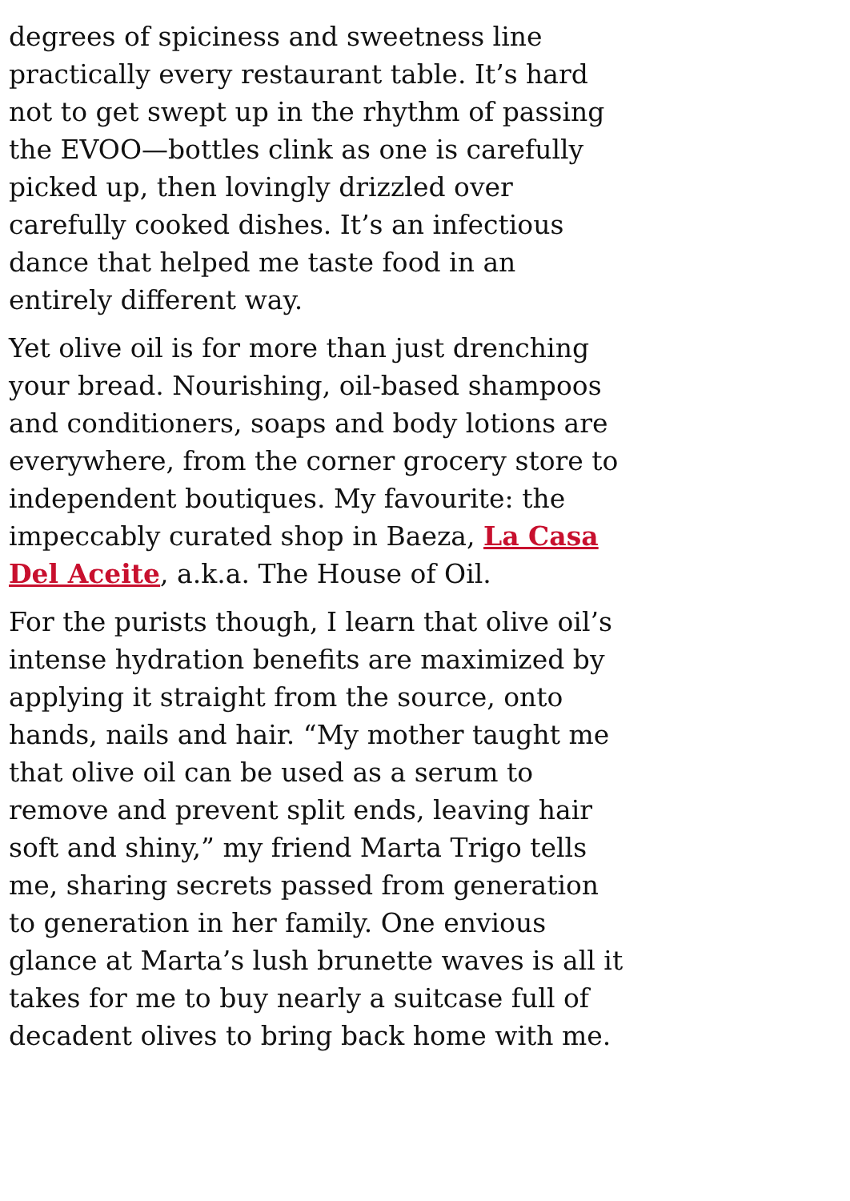degrees of spiciness and sweetness line practically every restaurant table. It’s hard not to get swept up in the rhythm of passing the EVOO—bottles clink as one is carefully picked up, then lovingly drizzled over carefully cooked dishes. It’s an infectious dance that helped me taste food in an entirely different way.
Yet olive oil is for more than just drenching your bread. Nourishing, oil-based shampoos and conditioners, soaps and body lotions are everywhere, from the corner grocery store to independent boutiques. My favourite: the impeccably curated shop in Baeza, La Casa Del Aceite, a.k.a. The House of Oil.
For the purists though, I learn that olive oil’s intense hydration benefits are maximized by applying it straight from the source, onto hands, nails and hair. “My mother taught me that olive oil can be used as a serum to remove and prevent split ends, leaving hair soft and shiny,” my friend Marta Trigo tells me, sharing secrets passed from generation to generation in her family. One envious glance at Marta’s lush brunette waves is all it takes for me to buy nearly a suitcase full of decadent olives to bring back home with me.